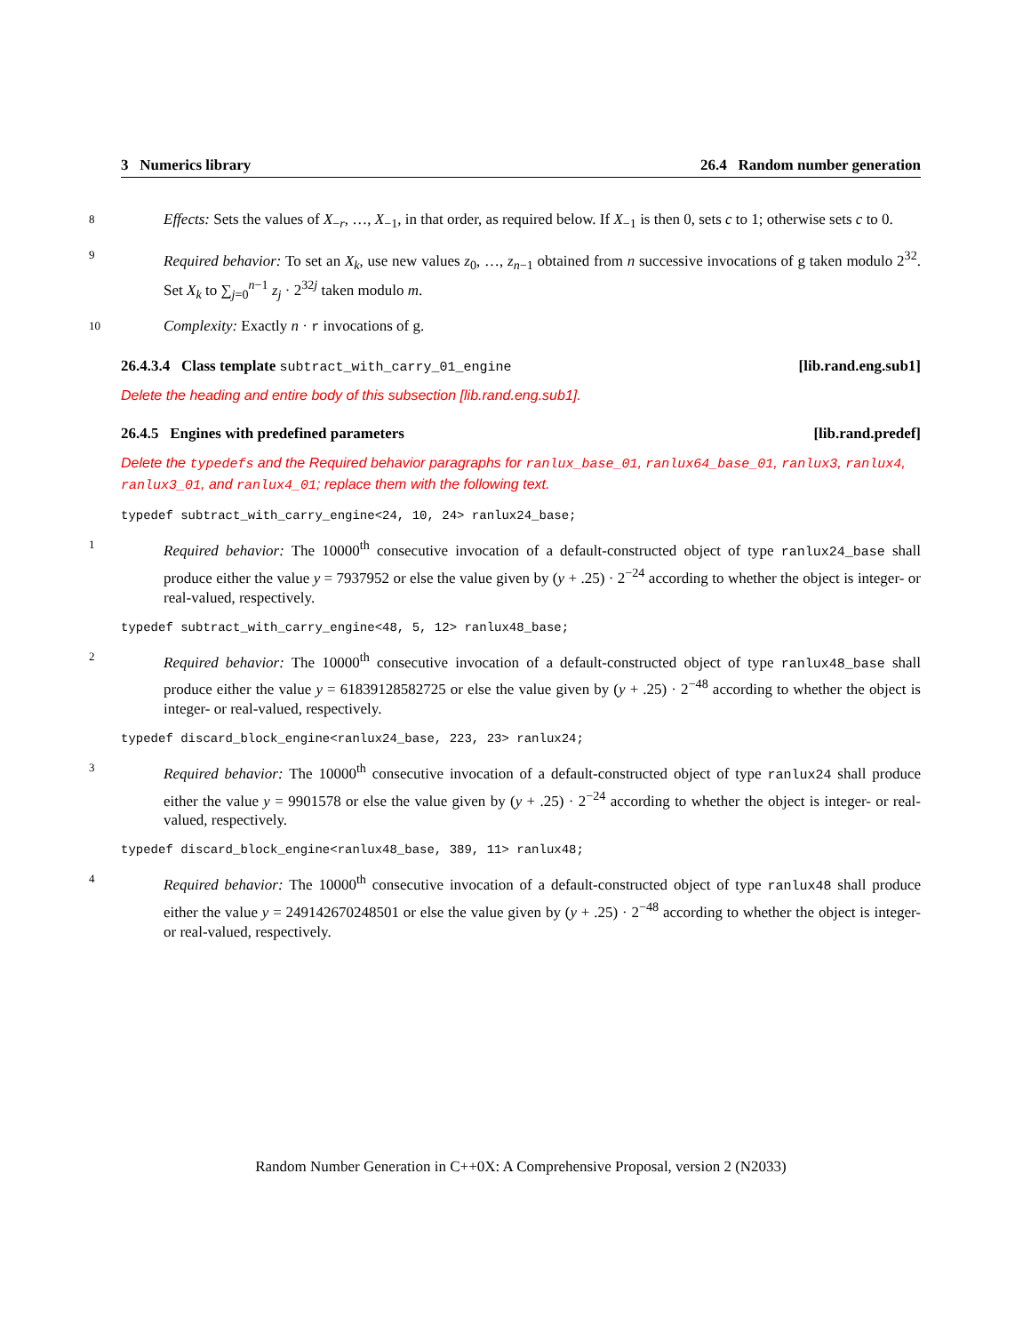3 Numerics library 26.4 Random number generation
8
Effects: Sets the values of X<sub>−r</sub>, …, X<sub>−1</sub>, in that order, as required below. If X<sub>−1</sub> is then 0, sets c to 1; otherwise sets c to 0.
9
Required behavior: To set an X<sub>k</sub>, use new values z<sub>0</sub>, …, z<sub>n−1</sub> obtained from n successive invocations of g taken modulo 2<sup>32</sup>. Set X<sub>k</sub> to ∑<sub>j=0</sub><sup>n−1</sup> z<sub>j</sub> · 2<sup>32j</sup> taken modulo m.
10
Complexity: Exactly n · r invocations of g.
26.4.3.4 Class template subtract_with_carry_01_engine [lib.rand.eng.sub1]
Delete the heading and entire body of this subsection [lib.rand.eng.sub1].
26.4.5 Engines with predefined parameters [lib.rand.predef]
Delete the typedefs and the Required behavior paragraphs for ranlux_base_01, ranlux64_base_01, ranlux3, ranlux4, ranlux3_01, and ranlux4_01; replace them with the following text.
typedef subtract_with_carry_engine<24, 10, 24> ranlux24_base;
1
Required behavior: The 10000<sup>th</sup> consecutive invocation of a default-constructed object of type ranlux24_base shall produce either the value y = 7937952 or else the value given by (y + .25) · 2<sup>−24</sup> according to whether the object is integer- or real-valued, respectively.
typedef subtract_with_carry_engine<48, 5, 12> ranlux48_base;
2
Required behavior: The 10000<sup>th</sup> consecutive invocation of a default-constructed object of type ranlux48_base shall produce either the value y = 61839128582725 or else the value given by (y + .25) · 2<sup>−48</sup> according to whether the object is integer- or real-valued, respectively.
typedef discard_block_engine<ranlux24_base, 223, 23> ranlux24;
3
Required behavior: The 10000<sup>th</sup> consecutive invocation of a default-constructed object of type ranlux24 shall produce either the value y = 9901578 or else the value given by (y + .25) · 2<sup>−24</sup> according to whether the object is integer- or real-valued, respectively.
typedef discard_block_engine<ranlux48_base, 389, 11> ranlux48;
4
Required behavior: The 10000<sup>th</sup> consecutive invocation of a default-constructed object of type ranlux48 shall produce either the value y = 249142670248501 or else the value given by (y + .25) · 2<sup>−48</sup> according to whether the object is integer- or real-valued, respectively.
Random Number Generation in C++0X: A Comprehensive Proposal, version 2 (N2033)